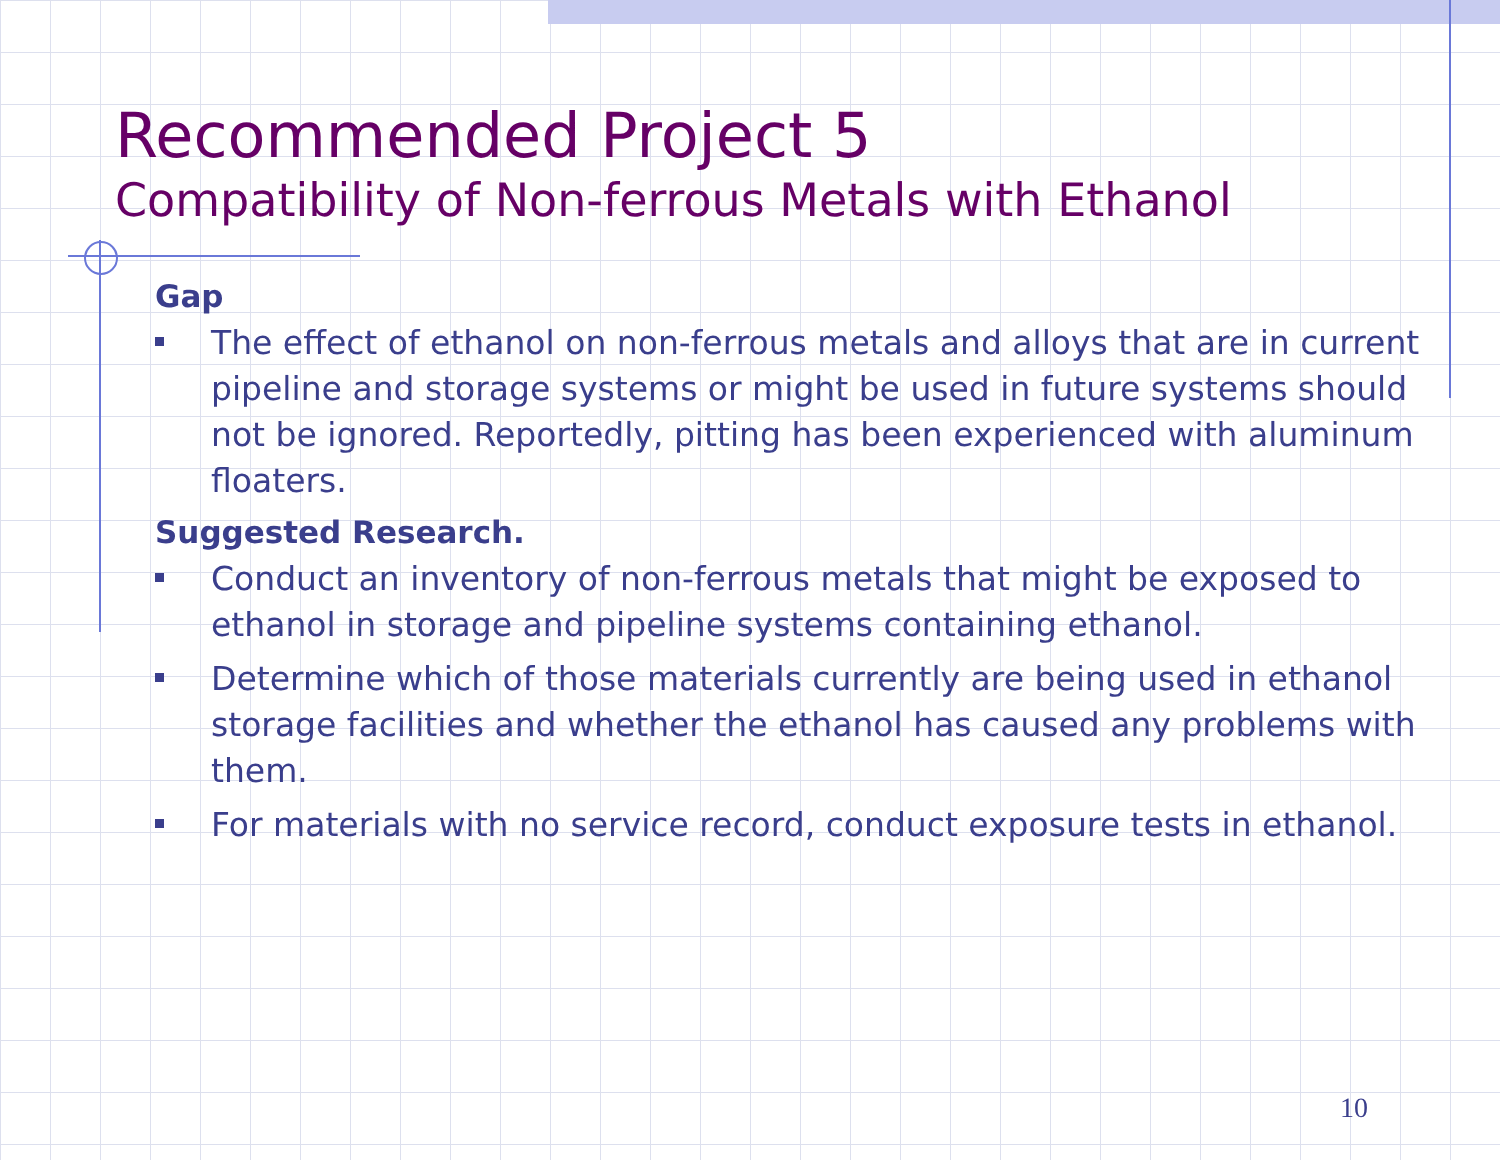Recommended Project 5
Compatibility of Non-ferrous Metals with Ethanol
Gap
The effect of ethanol on non-ferrous metals and alloys that are in current pipeline and storage systems or might be used in future systems should not be ignored. Reportedly, pitting has been experienced with aluminum floaters.
Suggested Research.
Conduct an inventory of non-ferrous metals that might be exposed to ethanol in storage and pipeline systems containing ethanol.
Determine which of those materials currently are being used in ethanol storage facilities and whether the ethanol has caused any problems with them.
For materials with no service record, conduct exposure tests in ethanol.
10